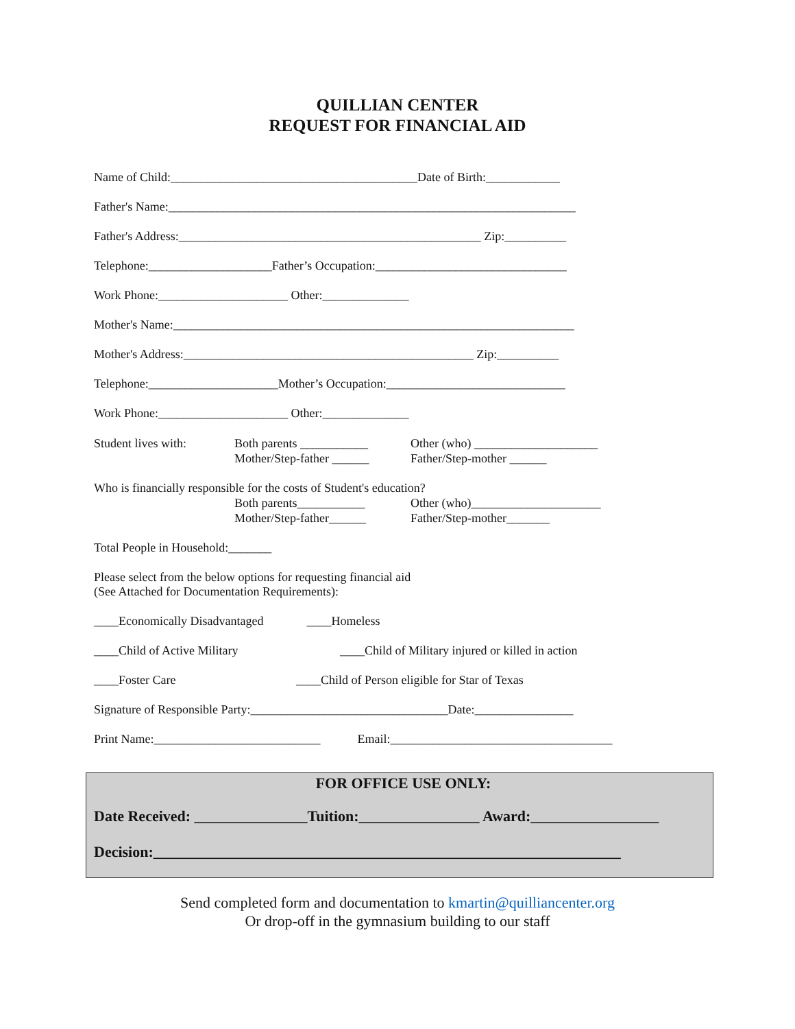QUILLIAN CENTER
REQUEST FOR FINANCIAL AID
Name of Child:________________________________________Date of Birth:____________
Father's Name:__________________________________________________________________
Father's Address:_________________________________________________ Zip:__________
Telephone:____________________Father’s Occupation:_______________________________
Work Phone:_____________________ Other:______________
Mother's Name:_________________________________________________________________
Mother's Address:_______________________________________________ Zip:__________
Telephone:_____________________Mother’s Occupation:_____________________________
Work Phone:_____________________ Other:______________
Student lives with:
Both parents ___________
Mother/Step-father ______
Other (who) ____________________
Father/Step-mother ______
Who is financially responsible for the costs of Student's education?
Both parents___________
Mother/Step-father______
Other (who)_____________________
Father/Step-mother_______
Total People in Household:_______
Please select from the below options for requesting financial aid (See Attached for Documentation Requirements):
____Economically Disadvantaged ____Homeless
____Child of Active Military ____Child of Military injured or killed in action
____Foster Care ____Child of Person eligible for Star of Texas
Signature of Responsible Party:________________________________Date:________________
Print Name:___________________________ Email:____________________________________
FOR OFFICE USE ONLY:
Date Received: _______________Tuition:________________ Award:_________________
Decision:______________________________________________________________
Send completed form and documentation to kmartin@quilliancenter.org
Or drop-off in the gymnasium building to our staff